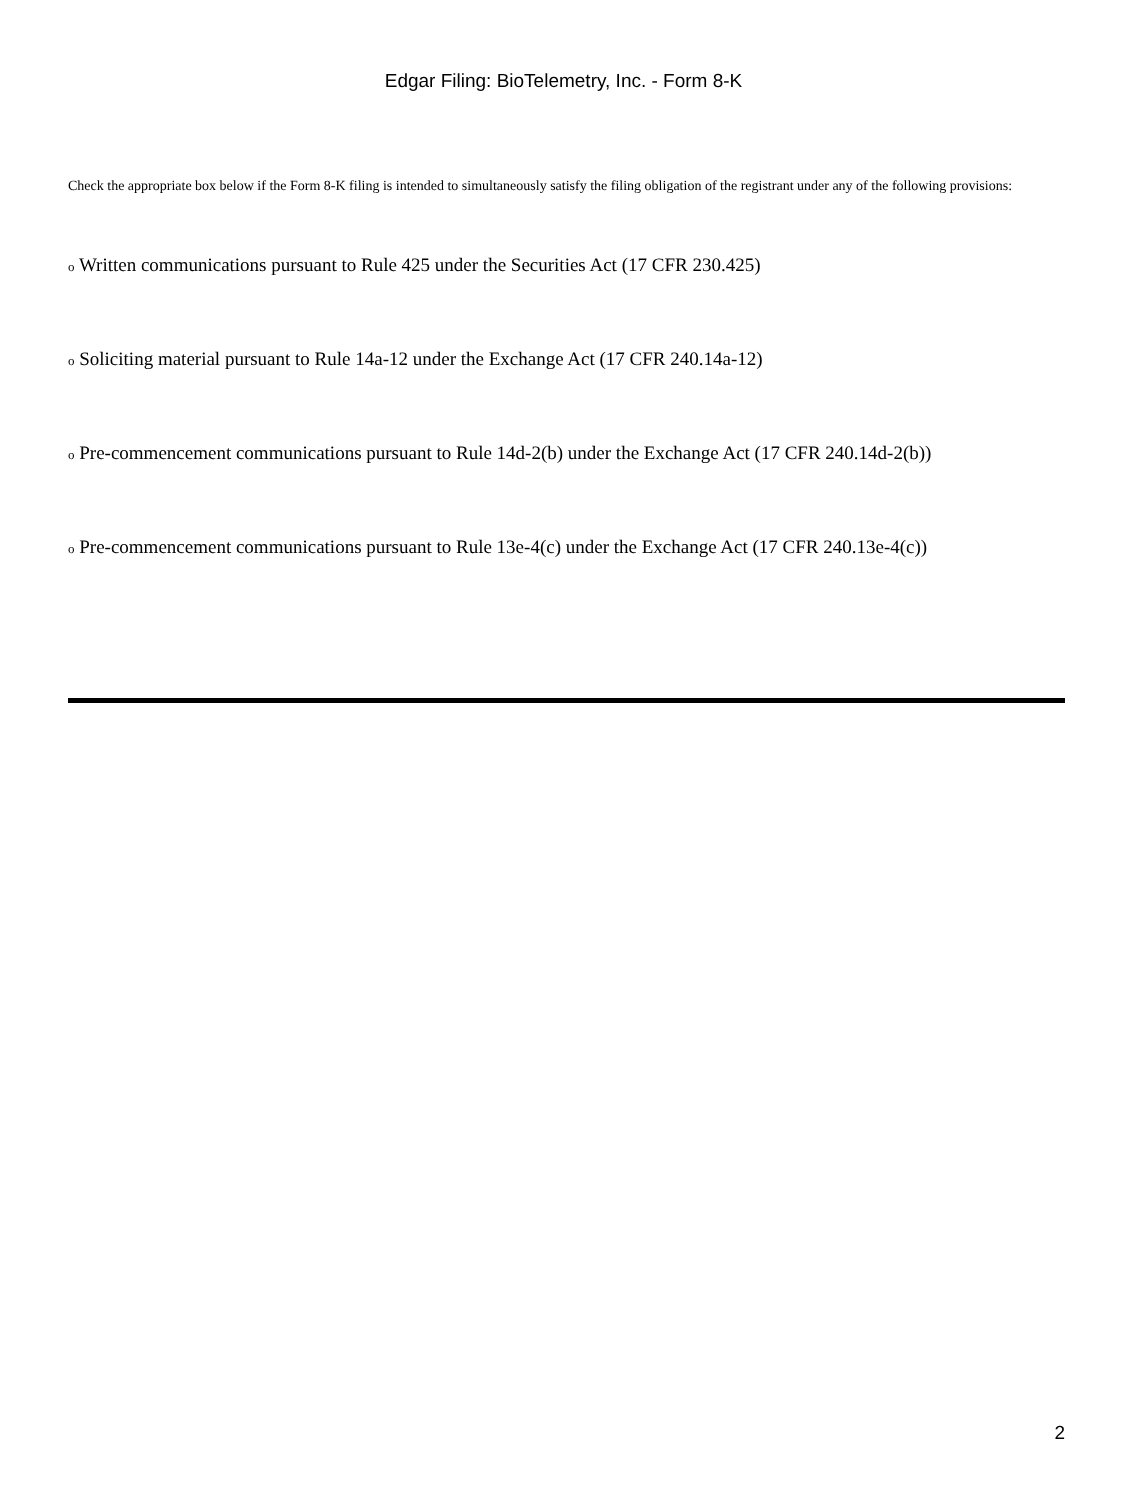Edgar Filing: BioTelemetry, Inc. - Form 8-K
Check the appropriate box below if the Form 8-K filing is intended to simultaneously satisfy the filing obligation of the registrant under any of the following provisions:
o Written communications pursuant to Rule 425 under the Securities Act (17 CFR 230.425)
o Soliciting material pursuant to Rule 14a-12 under the Exchange Act (17 CFR 240.14a-12)
o Pre-commencement communications pursuant to Rule 14d-2(b) under the Exchange Act (17 CFR 240.14d-2(b))
o Pre-commencement communications pursuant to Rule 13e-4(c) under the Exchange Act (17 CFR 240.13e-4(c))
2